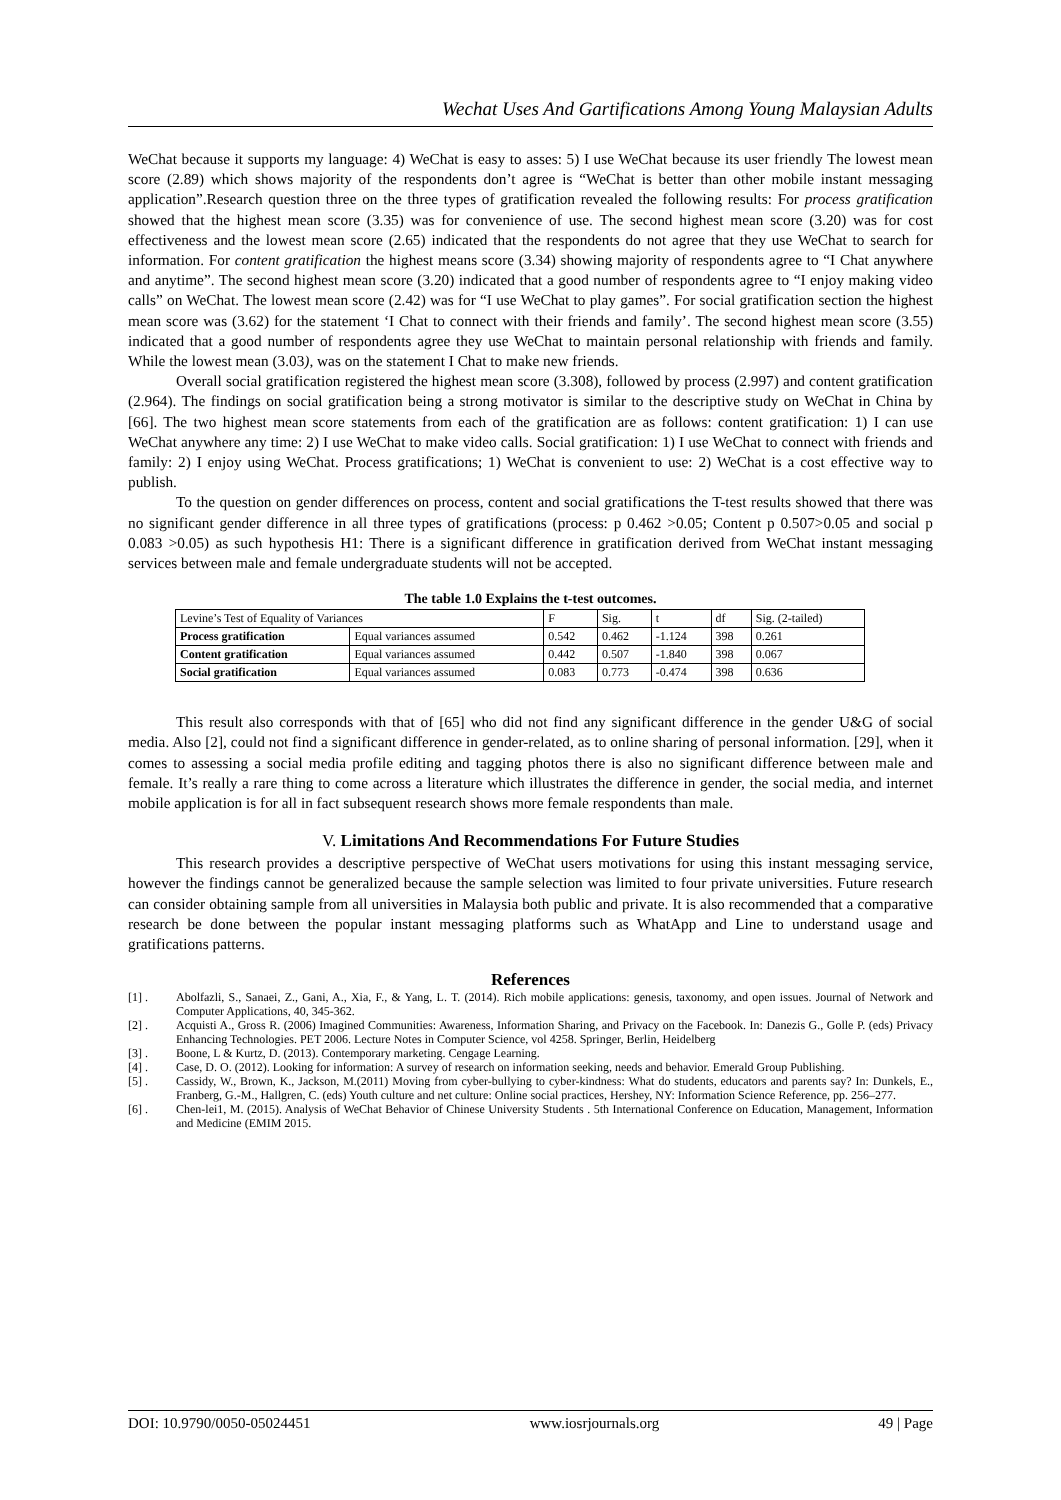Wechat Uses And Gartifications Among Young Malaysian Adults
WeChat because it supports my language: 4) WeChat is easy to asses: 5) I use WeChat because its user friendly The lowest mean score (2.89) which shows majority of the respondents don’t agree is “WeChat is better than other mobile instant messaging application”.Research question three on the three types of gratification revealed the following results: For process gratification showed that the highest mean score (3.35) was for convenience of use. The second highest mean score (3.20) was for cost effectiveness and the lowest mean score (2.65) indicated that the respondents do not agree that they use WeChat to search for information. For content gratification the highest means score (3.34) showing majority of respondents agree to “I Chat anywhere and anytime”. The second highest mean score (3.20) indicated that a good number of respondents agree to “I enjoy making video calls” on WeChat. The lowest mean score (2.42) was for “I use WeChat to play games”. For social gratification section the highest mean score was (3.62) for the statement ‘I Chat to connect with their friends and family’. The second highest mean score (3.55) indicated that a good number of respondents agree they use WeChat to maintain personal relationship with friends and family. While the lowest mean (3.03), was on the statement I Chat to make new friends.
Overall social gratification registered the highest mean score (3.308), followed by process (2.997) and content gratification (2.964). The findings on social gratification being a strong motivator is similar to the descriptive study on WeChat in China by [66]. The two highest mean score statements from each of the gratification are as follows: content gratification: 1) I can use WeChat anywhere any time: 2) I use WeChat to make video calls. Social gratification: 1) I use WeChat to connect with friends and family: 2) I enjoy using WeChat. Process gratifications; 1) WeChat is convenient to use: 2) WeChat is a cost effective way to publish.
To the question on gender differences on process, content and social gratifications the T-test results showed that there was no significant gender difference in all three types of gratifications (process: p 0.462 >0.05; Content p 0.507>0.05 and social p 0.083 >0.05) as such hypothesis H1: There is a significant difference in gratification derived from WeChat instant messaging services between male and female undergraduate students will not be accepted.
The table 1.0 Explains the t-test outcomes.
| Levine’s Test of Equality of Variances | | F | Sig. | t | df | Sig. (2-tailed) |
| --- | --- | --- | --- | --- | --- | --- |
| Process gratification | Equal variances assumed | 0.542 | 0.462 | -1.124 | 398 | 0.261 |
| Content gratification | Equal variances assumed | 0.442 | 0.507 | -1.840 | 398 | 0.067 |
| Social gratification | Equal variances assumed | 0.083 | 0.773 | -0.474 | 398 | 0.636 |
This result also corresponds with that of [65] who did not find any significant difference in the gender U&G of social media. Also [2], could not find a significant difference in gender-related, as to online sharing of personal information. [29], when it comes to assessing a social media profile editing and tagging photos there is also no significant difference between male and female. It’s really a rare thing to come across a literature which illustrates the difference in gender, the social media, and internet mobile application is for all in fact subsequent research shows more female respondents than male.
V. Limitations And Recommendations For Future Studies
This research provides a descriptive perspective of WeChat users motivations for using this instant messaging service, however the findings cannot be generalized because the sample selection was limited to four private universities. Future research can consider obtaining sample from all universities in Malaysia both public and private. It is also recommended that a comparative research be done between the popular instant messaging platforms such as WhatApp and Line to understand usage and gratifications patterns.
References
[1] . Abolfazli, S., Sanaei, Z., Gani, A., Xia, F., & Yang, L. T. (2014). Rich mobile applications: genesis, taxonomy, and open issues. Journal of Network and Computer Applications, 40, 345-362.
[2] . Acquisti A., Gross R. (2006) Imagined Communities: Awareness, Information Sharing, and Privacy on the Facebook. In: Danezis G., Golle P. (eds) Privacy Enhancing Technologies. PET 2006. Lecture Notes in Computer Science, vol 4258. Springer, Berlin, Heidelberg
[3] . Boone, L & Kurtz, D. (2013). Contemporary marketing. Cengage Learning.
[4] . Case, D. O. (2012). Looking for information: A survey of research on information seeking, needs and behavior. Emerald Group Publishing.
[5] . Cassidy, W., Brown, K., Jackson, M.(2011) Moving from cyber-bullying to cyber-kindness: What do students, educators and parents say? In: Dunkels, E., Franberg, G.-M., Hallgren, C. (eds) Youth culture and net culture: Online social practices, Hershey, NY: Information Science Reference, pp. 256–277.
[6] . Chen-lei1, M. (2015). Analysis of WeChat Behavior of Chinese University Students . 5th International Conference on Education, Management, Information and Medicine (EMIM 2015.
DOI: 10.9790/0050-05024451 www.iosrjournals.org 49 | Page